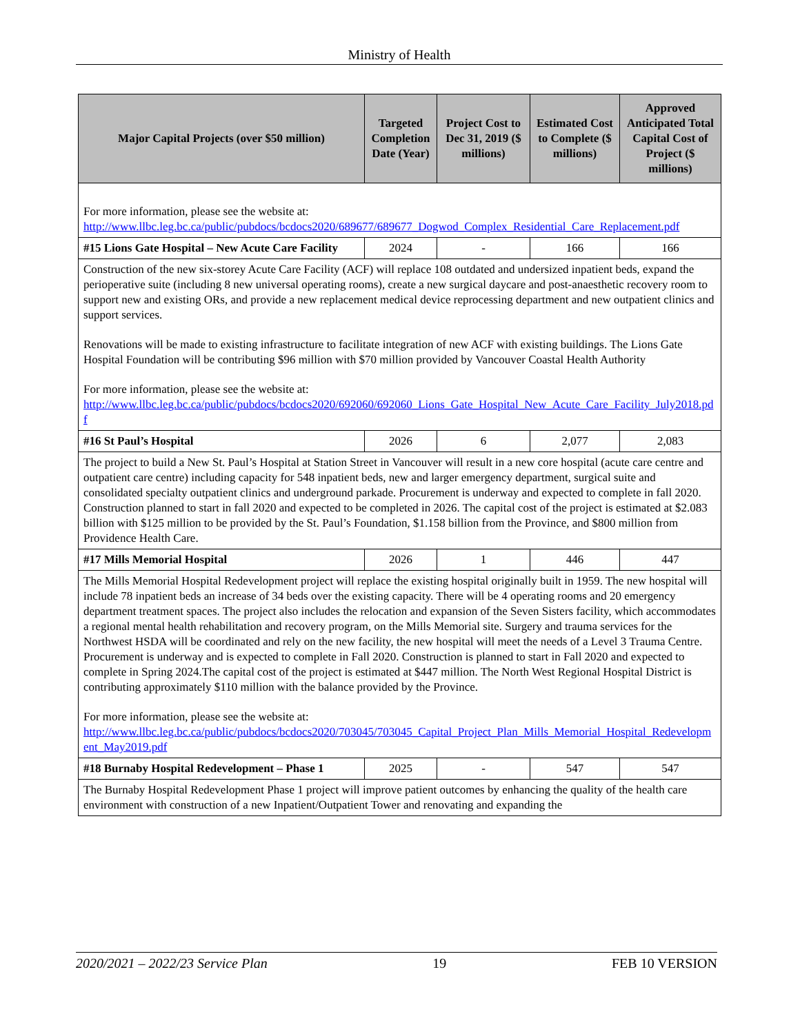Ministry of Health
| Major Capital Projects (over $50 million) | Targeted Completion Date (Year) | Project Cost to Dec 31, 2019 ($ millions) | Estimated Cost to Complete ($ millions) | Approved Anticipated Total Capital Cost of Project ($ millions) |
| --- | --- | --- | --- | --- |
| For more information, please see the website at: http://www.llbc.leg.bc.ca/public/pubdocs/bcdocs2020/689677/689677_Dogwod_Complex_Residential_Care_Replacement.pdf | | | | |
| #15 Lions Gate Hospital – New Acute Care Facility | 2024 | - | 166 | 166 |
| Construction of the new six-storey Acute Care Facility (ACF) will replace 108 outdated and undersized inpatient beds, expand the perioperative suite (including 8 new universal operating rooms), create a new surgical daycare and post-anaesthetic recovery room to support new and existing ORs, and provide a new replacement medical device reprocessing department and new outpatient clinics and support services. Renovations will be made to existing infrastructure to facilitate integration of new ACF with existing buildings. The Lions Gate Hospital Foundation will be contributing $96 million with $70 million provided by Vancouver Coastal Health Authority For more information, please see the website at: http://www.llbc.leg.bc.ca/public/pubdocs/bcdocs2020/692060/692060_Lions_Gate_Hospital_New_Acute_Care_Facility_July2018.pdf | | | | |
| #16 St Paul’s Hospital | 2026 | 6 | 2,077 | 2,083 |
| The project to build a New St. Paul’s Hospital at Station Street in Vancouver will result in a new core hospital (acute care centre and outpatient care centre) including capacity for 548 inpatient beds, new and larger emergency department, surgical suite and consolidated specialty outpatient clinics and underground parkade. Procurement is underway and expected to complete in fall 2020. Construction planned to start in fall 2020 and expected to be completed in 2026. The capital cost of the project is estimated at $2.083 billion with $125 million to be provided by the St. Paul’s Foundation, $1.158 billion from the Province, and $800 million from Providence Health Care. | | | | |
| #17 Mills Memorial Hospital | 2026 | 1 | 446 | 447 |
| The Mills Memorial Hospital Redevelopment project will replace the existing hospital originally built in 1959. The new hospital will include 78 inpatient beds an increase of 34 beds over the existing capacity. There will be 4 operating rooms and 20 emergency department treatment spaces. The project also includes the relocation and expansion of the Seven Sisters facility, which accommodates a regional mental health rehabilitation and recovery program, on the Mills Memorial site. Surgery and trauma services for the Northwest HSDA will be coordinated and rely on the new facility, the new hospital will meet the needs of a Level 3 Trauma Centre. Procurement is underway and is expected to complete in Fall 2020. Construction is planned to start in Fall 2020 and expected to complete in Spring 2024.The capital cost of the project is estimated at $447 million. The North West Regional Hospital District is contributing approximately $110 million with the balance provided by the Province. For more information, please see the website at: http://www.llbc.leg.bc.ca/public/pubdocs/bcdocs2020/703045/703045_Capital_Project_Plan_Mills_Memorial_Hospital_Redevelopment_May2019.pdf | | | | |
| #18 Burnaby Hospital Redevelopment – Phase 1 | 2025 | - | 547 | 547 |
| The Burnaby Hospital Redevelopment Phase 1 project will improve patient outcomes by enhancing the quality of the health care environment with construction of a new Inpatient/Outpatient Tower and renovating and expanding the | | | | |
2020/2021 – 2022/23 Service Plan 19 FEB 10 VERSION